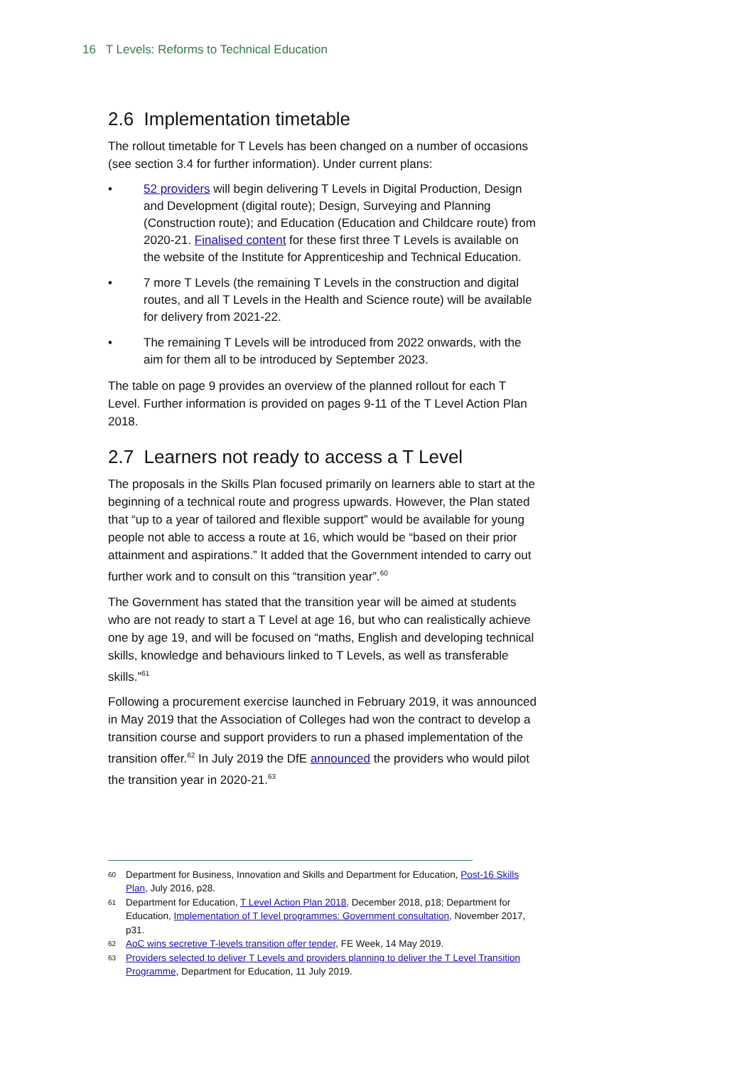16 T Levels: Reforms to Technical Education
2.6 Implementation timetable
The rollout timetable for T Levels has been changed on a number of occasions (see section 3.4 for further information). Under current plans:
• 52 providers will begin delivering T Levels in Digital Production, Design and Development (digital route); Design, Surveying and Planning (Construction route); and Education (Education and Childcare route) from 2020-21. Finalised content for these first three T Levels is available on the website of the Institute for Apprenticeship and Technical Education.
• 7 more T Levels (the remaining T Levels in the construction and digital routes, and all T Levels in the Health and Science route) will be available for delivery from 2021-22.
• The remaining T Levels will be introduced from 2022 onwards, with the aim for them all to be introduced by September 2023.
The table on page 9 provides an overview of the planned rollout for each T Level. Further information is provided on pages 9-11 of the T Level Action Plan 2018.
2.7 Learners not ready to access a T Level
The proposals in the Skills Plan focused primarily on learners able to start at the beginning of a technical route and progress upwards. However, the Plan stated that “up to a year of tailored and flexible support” would be available for young people not able to access a route at 16, which would be “based on their prior attainment and aspirations.” It added that the Government intended to carry out further work and to consult on this “transition year”.<sup>60</sup>
The Government has stated that the transition year will be aimed at students who are not ready to start a T Level at age 16, but who can realistically achieve one by age 19, and will be focused on “maths, English and developing technical skills, knowledge and behaviours linked to T Levels, as well as transferable skills.”<sup>61</sup>
Following a procurement exercise launched in February 2019, it was announced in May 2019 that the Association of Colleges had won the contract to develop a transition course and support providers to run a phased implementation of the transition offer.<sup>62</sup> In July 2019 the DfE announced the providers who would pilot the transition year in 2020-21.<sup>63</sup>
60 Department for Business, Innovation and Skills and Department for Education, Post-16 Skills Plan, July 2016, p28.
61 Department for Education, T Level Action Plan 2018, December 2018, p18; Department for Education, Implementation of T level programmes: Government consultation, November 2017, p31.
62 AoC wins secretive T-levels transition offer tender, FE Week, 14 May 2019.
63 Providers selected to deliver T Levels and providers planning to deliver the T Level Transition Programme, Department for Education, 11 July 2019.